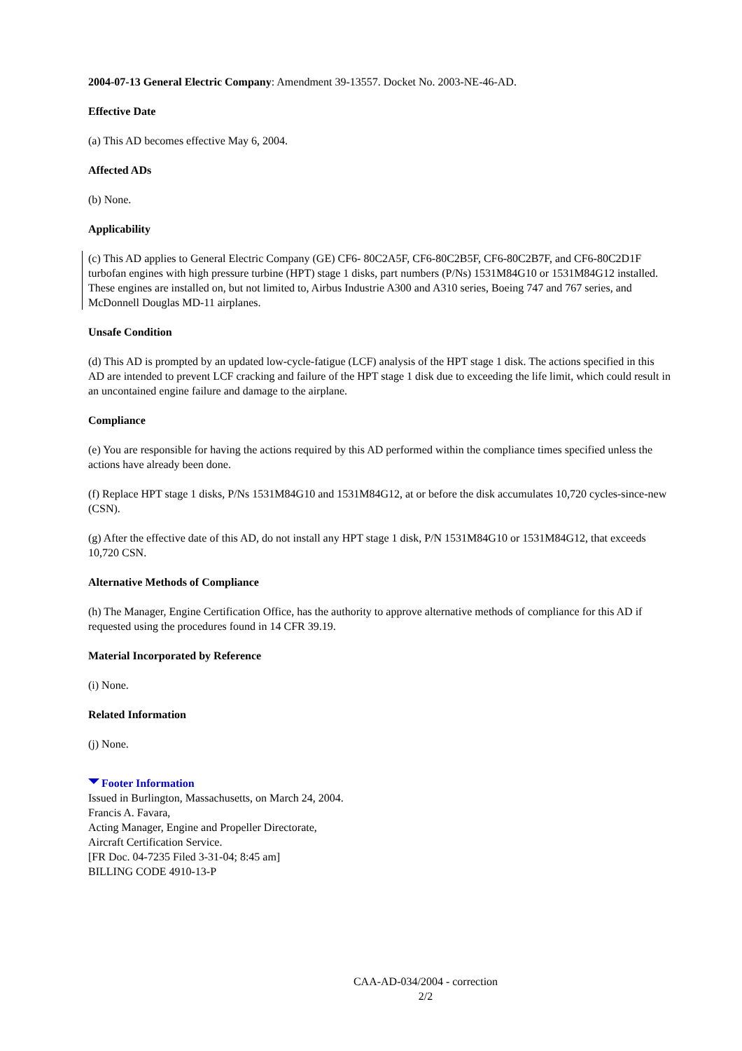2004-07-13 General Electric Company: Amendment 39-13557. Docket No. 2003-NE-46-AD.
Effective Date
(a) This AD becomes effective May 6, 2004.
Affected ADs
(b) None.
Applicability
(c) This AD applies to General Electric Company (GE) CF6- 80C2A5F, CF6-80C2B5F, CF6-80C2B7F, and CF6-80C2D1F turbofan engines with high pressure turbine (HPT) stage 1 disks, part numbers (P/Ns) 1531M84G10 or 1531M84G12 installed. These engines are installed on, but not limited to, Airbus Industrie A300 and A310 series, Boeing 747 and 767 series, and McDonnell Douglas MD-11 airplanes.
Unsafe Condition
(d) This AD is prompted by an updated low-cycle-fatigue (LCF) analysis of the HPT stage 1 disk. The actions specified in this AD are intended to prevent LCF cracking and failure of the HPT stage 1 disk due to exceeding the life limit, which could result in an uncontained engine failure and damage to the airplane.
Compliance
(e) You are responsible for having the actions required by this AD performed within the compliance times specified unless the actions have already been done.
(f) Replace HPT stage 1 disks, P/Ns 1531M84G10 and 1531M84G12, at or before the disk accumulates 10,720 cycles-since-new (CSN).
(g) After the effective date of this AD, do not install any HPT stage 1 disk, P/N 1531M84G10 or 1531M84G12, that exceeds 10,720 CSN.
Alternative Methods of Compliance
(h) The Manager, Engine Certification Office, has the authority to approve alternative methods of compliance for this AD if requested using the procedures found in 14 CFR 39.19.
Material Incorporated by Reference
(i) None.
Related Information
(j) None.
Footer Information
Issued in Burlington, Massachusetts, on March 24, 2004.
Francis A. Favara,
Acting Manager, Engine and Propeller Directorate,
Aircraft Certification Service.
[FR Doc. 04-7235 Filed 3-31-04; 8:45 am]
BILLING CODE 4910-13-P
CAA-AD-034/2004 - correction
2/2